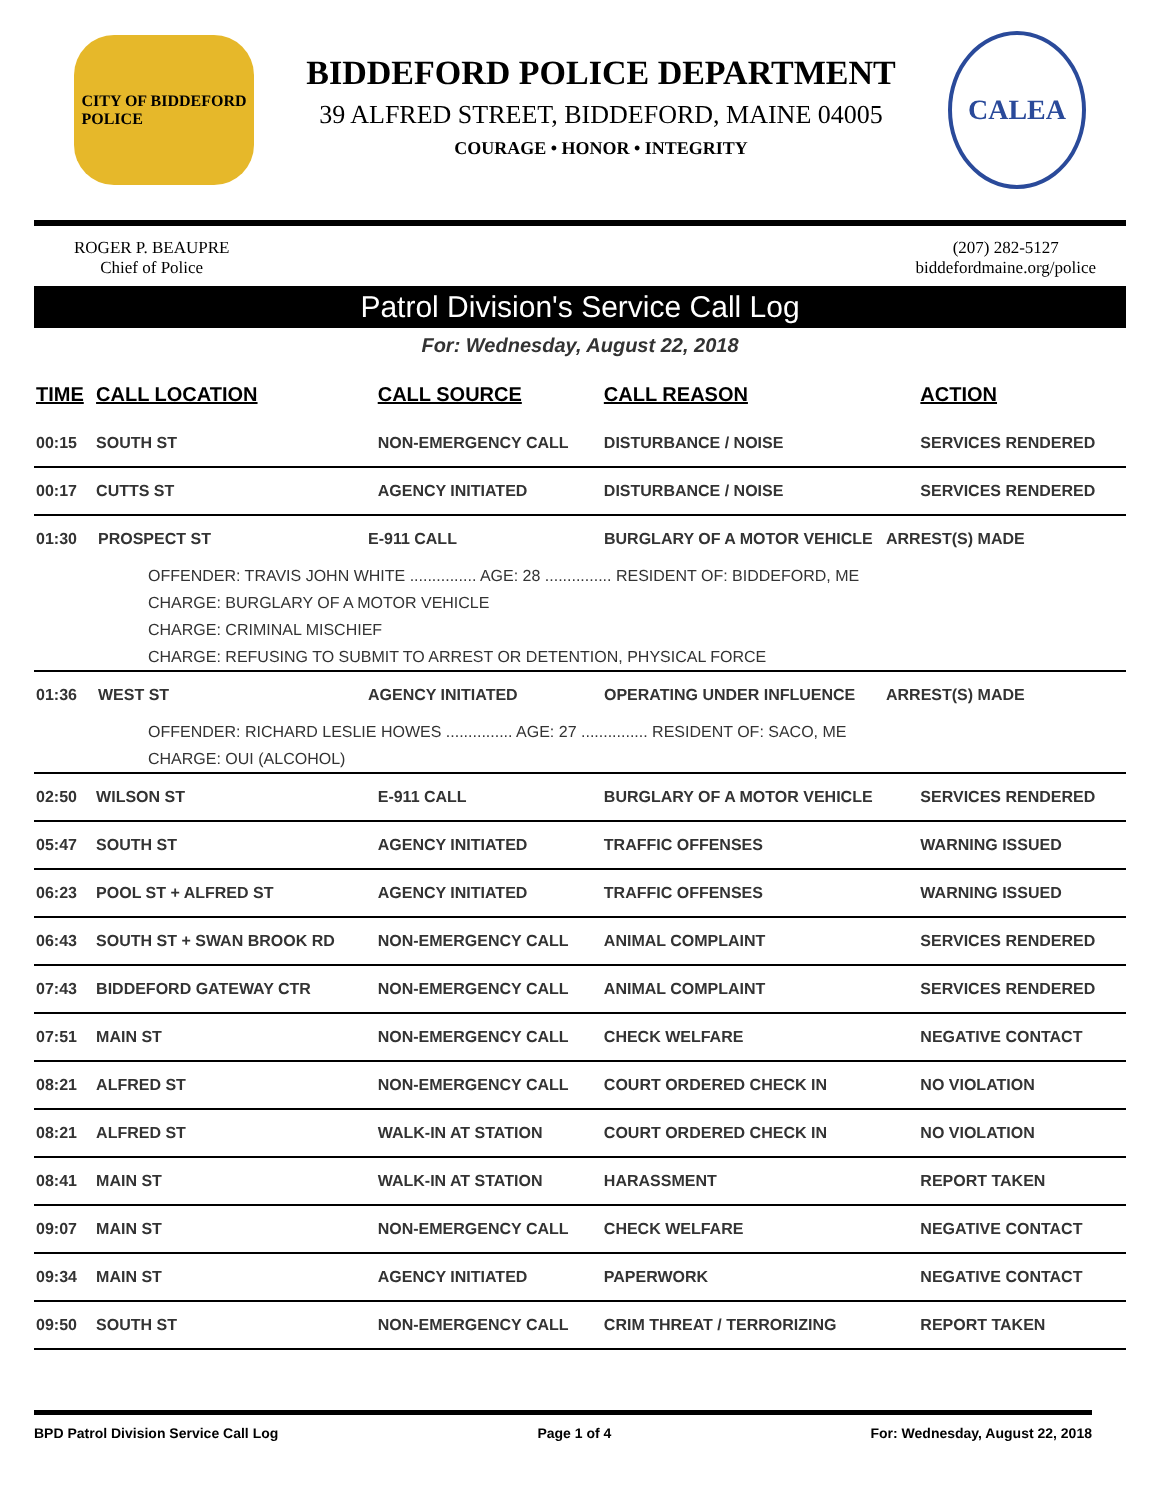CITY OF BIDDEFORD
POLICE
BIDDEFORD POLICE DEPARTMENT
39 ALFRED STREET, BIDDEFORD, MAINE 04005
COURAGE • HONOR • INTEGRITY
CALEA
ROGER P. BEAUPRE
Chief of Police
(207) 282-5127
biddefordmaine.org/police
Patrol Division's Service Call Log
For: Wednesday, August 22, 2018
| TIME | CALL LOCATION | CALL SOURCE | CALL REASON | ACTION |
| --- | --- | --- | --- | --- |
| 00:15 | SOUTH ST | NON-EMERGENCY CALL | DISTURBANCE / NOISE | SERVICES RENDERED |
| 00:17 | CUTTS ST | AGENCY INITIATED | DISTURBANCE / NOISE | SERVICES RENDERED |
| / 01:30 / PROSPECT ST / E-911 CALL / BURGLARY OF A MOTOR VEHICLE / ARREST(S) MADE / OFFENDER: TRAVIS JOHN WHITE ............... AGE: 28 ............... RESIDENT OF: BIDDEFORD, ME CHARGE: BURGLARY OF A MOTOR VEHICLE CHARGE: CRIMINAL MISCHIEF CHARGE: REFUSING TO SUBMIT TO ARREST OR DETENTION, PHYSICAL FORCE | | | | |
| / 01:36 / WEST ST / AGENCY INITIATED / OPERATING UNDER INFLUENCE / ARREST(S) MADE / OFFENDER: RICHARD LESLIE HOWES ............... AGE: 27 ............... RESIDENT OF: SACO, ME CHARGE: OUI (ALCOHOL) | | | | |
| 02:50 | WILSON ST | E-911 CALL | BURGLARY OF A MOTOR VEHICLE | SERVICES RENDERED |
| 05:47 | SOUTH ST | AGENCY INITIATED | TRAFFIC OFFENSES | WARNING ISSUED |
| 06:23 | POOL ST + ALFRED ST | AGENCY INITIATED | TRAFFIC OFFENSES | WARNING ISSUED |
| 06:43 | SOUTH ST + SWAN BROOK RD | NON-EMERGENCY CALL | ANIMAL COMPLAINT | SERVICES RENDERED |
| 07:43 | BIDDEFORD GATEWAY CTR | NON-EMERGENCY CALL | ANIMAL COMPLAINT | SERVICES RENDERED |
| 07:51 | MAIN ST | NON-EMERGENCY CALL | CHECK WELFARE | NEGATIVE CONTACT |
| 08:21 | ALFRED ST | NON-EMERGENCY CALL | COURT ORDERED CHECK IN | NO VIOLATION |
| 08:21 | ALFRED ST | WALK-IN AT STATION | COURT ORDERED CHECK IN | NO VIOLATION |
| 08:41 | MAIN ST | WALK-IN AT STATION | HARASSMENT | REPORT TAKEN |
| 09:07 | MAIN ST | NON-EMERGENCY CALL | CHECK WELFARE | NEGATIVE CONTACT |
| 09:34 | MAIN ST | AGENCY INITIATED | PAPERWORK | NEGATIVE CONTACT |
| 09:50 | SOUTH ST | NON-EMERGENCY CALL | CRIM THREAT / TERRORIZING | REPORT TAKEN |
BPD Patrol Division Service Call Log Page 1 of 4 For: Wednesday, August 22, 2018